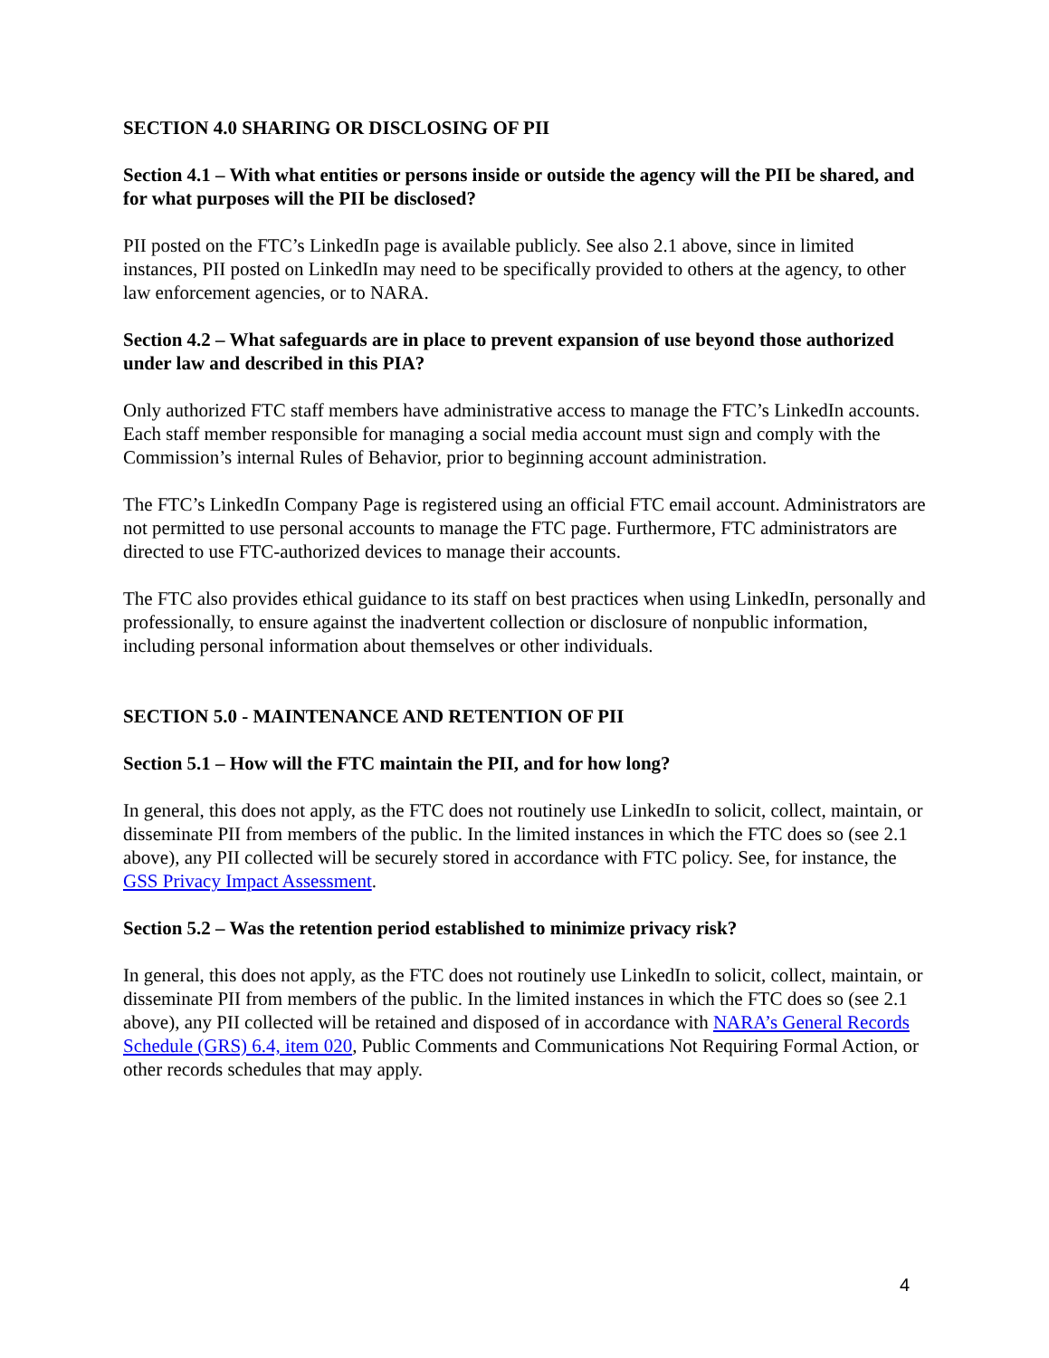SECTION 4.0 SHARING OR DISCLOSING OF PII
Section 4.1 – With what entities or persons inside or outside the agency will the PII be shared, and for what purposes will the PII be disclosed?
PII posted on the FTC’s LinkedIn page is available publicly. See also 2.1 above, since in limited instances, PII posted on LinkedIn may need to be specifically provided to others at the agency, to other law enforcement agencies, or to NARA.
Section 4.2 – What safeguards are in place to prevent expansion of use beyond those authorized under law and described in this PIA?
Only authorized FTC staff members have administrative access to manage the FTC’s LinkedIn accounts. Each staff member responsible for managing a social media account must sign and comply with the Commission’s internal Rules of Behavior, prior to beginning account administration.
The FTC’s LinkedIn Company Page is registered using an official FTC email account. Administrators are not permitted to use personal accounts to manage the FTC page. Furthermore, FTC administrators are directed to use FTC-authorized devices to manage their accounts.
The FTC also provides ethical guidance to its staff on best practices when using LinkedIn, personally and professionally, to ensure against the inadvertent collection or disclosure of nonpublic information, including personal information about themselves or other individuals.
SECTION 5.0 - MAINTENANCE AND RETENTION OF PII
Section 5.1 – How will the FTC maintain the PII, and for how long?
In general, this does not apply, as the FTC does not routinely use LinkedIn to solicit, collect, maintain, or disseminate PII from members of the public. In the limited instances in which the FTC does so (see 2.1 above), any PII collected will be securely stored in accordance with FTC policy. See, for instance, the GSS Privacy Impact Assessment.
Section 5.2 – Was the retention period established to minimize privacy risk?
In general, this does not apply, as the FTC does not routinely use LinkedIn to solicit, collect, maintain, or disseminate PII from members of the public. In the limited instances in which the FTC does so (see 2.1 above), any PII collected will be retained and disposed of in accordance with NARA’s General Records Schedule (GRS) 6.4, item 020, Public Comments and Communications Not Requiring Formal Action, or other records schedules that may apply.
4